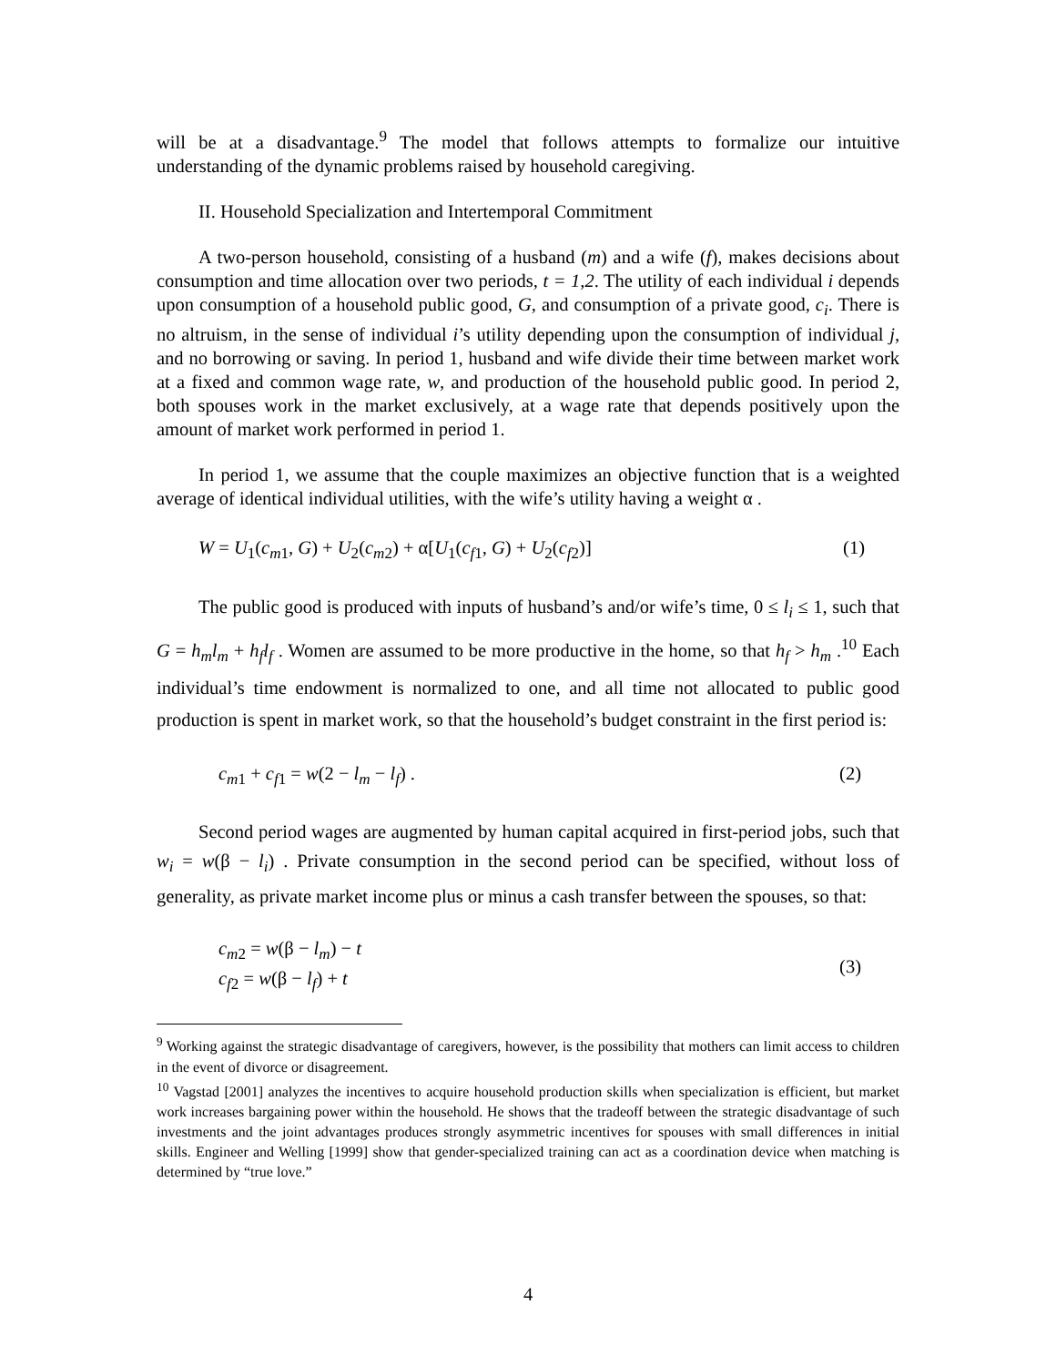will be at a disadvantage.<sup>9</sup> The model that follows attempts to formalize our intuitive understanding of the dynamic problems raised by household caregiving.
II. Household Specialization and Intertemporal Commitment
A two-person household, consisting of a husband (m) and a wife (f), makes decisions about consumption and time allocation over two periods, t = 1,2. The utility of each individual i depends upon consumption of a household public good, G, and consumption of a private good, c<sub>i</sub>. There is no altruism, in the sense of individual i’s utility depending upon the consumption of individual j, and no borrowing or saving. In period 1, husband and wife divide their time between market work at a fixed and common wage rate, w, and production of the household public good. In period 2, both spouses work in the market exclusively, at a wage rate that depends positively upon the amount of market work performed in period 1.
In period 1, we assume that the couple maximizes an objective function that is a weighted average of identical individual utilities, with the wife’s utility having a weight α .
W = U<sub>1</sub>(c<sub>m1</sub>, G) + U<sub>2</sub>(c<sub>m2</sub>) + α[U<sub>1</sub>(c<sub>f1</sub>, G) + U<sub>2</sub>(c<sub>f2</sub>)] (1)
The public good is produced with inputs of husband’s and/or wife’s time, 0 ≤ l<sub>i</sub> ≤ 1, such that G = h<sub>m</sub>l<sub>m</sub> + h<sub>f</sub>l<sub>f</sub> . Women are assumed to be more productive in the home, so that h<sub>f</sub> > h<sub>m</sub> .<sup>10</sup> Each individual’s time endowment is normalized to one, and all time not allocated to public good production is spent in market work, so that the household’s budget constraint in the first period is:
c<sub>m1</sub> + c<sub>f1</sub> = w(2 − l<sub>m</sub> − l<sub>f</sub>) . (2)
Second period wages are augmented by human capital acquired in first-period jobs, such that w<sub>i</sub> = w(β − l<sub>i</sub>) . Private consumption in the second period can be specified, without loss of generality, as private market income plus or minus a cash transfer between the spouses, so that:
c<sub>m2</sub> = w(β − l<sub>m</sub>) − t
c<sub>f2</sub> = w(β − l<sub>f</sub>) + t (3)
<sup>9</sup> Working against the strategic disadvantage of caregivers, however, is the possibility that mothers can limit access to children in the event of divorce or disagreement.
<sup>10</sup> Vagstad [2001] analyzes the incentives to acquire household production skills when specialization is efficient, but market work increases bargaining power within the household. He shows that the tradeoff between the strategic disadvantage of such investments and the joint advantages produces strongly asymmetric incentives for spouses with small differences in initial skills. Engineer and Welling [1999] show that gender-specialized training can act as a coordination device when matching is determined by “true love.”
4